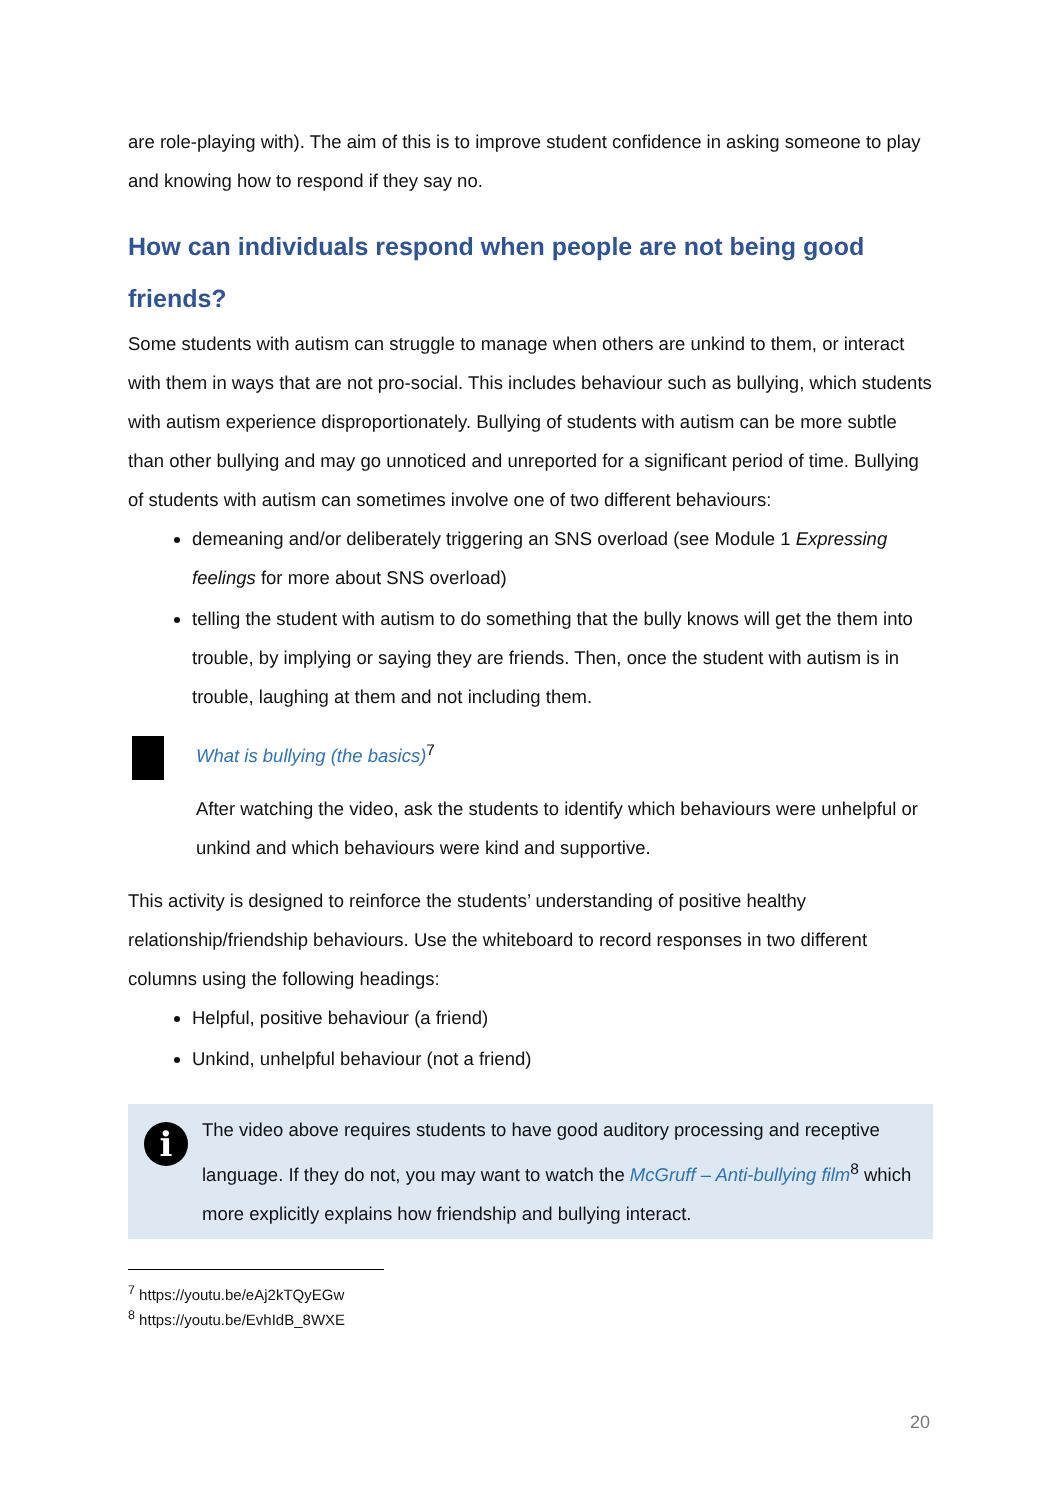are role-playing with). The aim of this is to improve student confidence in asking someone to play and knowing how to respond if they say no.
How can individuals respond when people are not being good friends?
Some students with autism can struggle to manage when others are unkind to them, or interact with them in ways that are not pro-social. This includes behaviour such as bullying, which students with autism experience disproportionately. Bullying of students with autism can be more subtle than other bullying and may go unnoticed and unreported for a significant period of time. Bullying of students with autism can sometimes involve one of two different behaviours:
demeaning and/or deliberately triggering an SNS overload (see Module 1 Expressing feelings for more about SNS overload)
telling the student with autism to do something that the bully knows will get the them into trouble, by implying or saying they are friends. Then, once the student with autism is in trouble, laughing at them and not including them.
What is bullying (the basics)<sup>7</sup>
After watching the video, ask the students to identify which behaviours were unhelpful or unkind and which behaviours were kind and supportive.
This activity is designed to reinforce the students’ understanding of positive healthy relationship/friendship behaviours. Use the whiteboard to record responses in two different columns using the following headings:
Helpful, positive behaviour (a friend)
Unkind, unhelpful behaviour (not a friend)
i
The video above requires students to have good auditory processing and receptive language. If they do not, you may want to watch the McGruff – Anti-bullying film<sup>8</sup> which more explicitly explains how friendship and bullying interact.
<sup>7</sup> https://youtu.be/eAj2kTQyEGw
<sup>8</sup> https://youtu.be/EvhIdB_8WXE
20